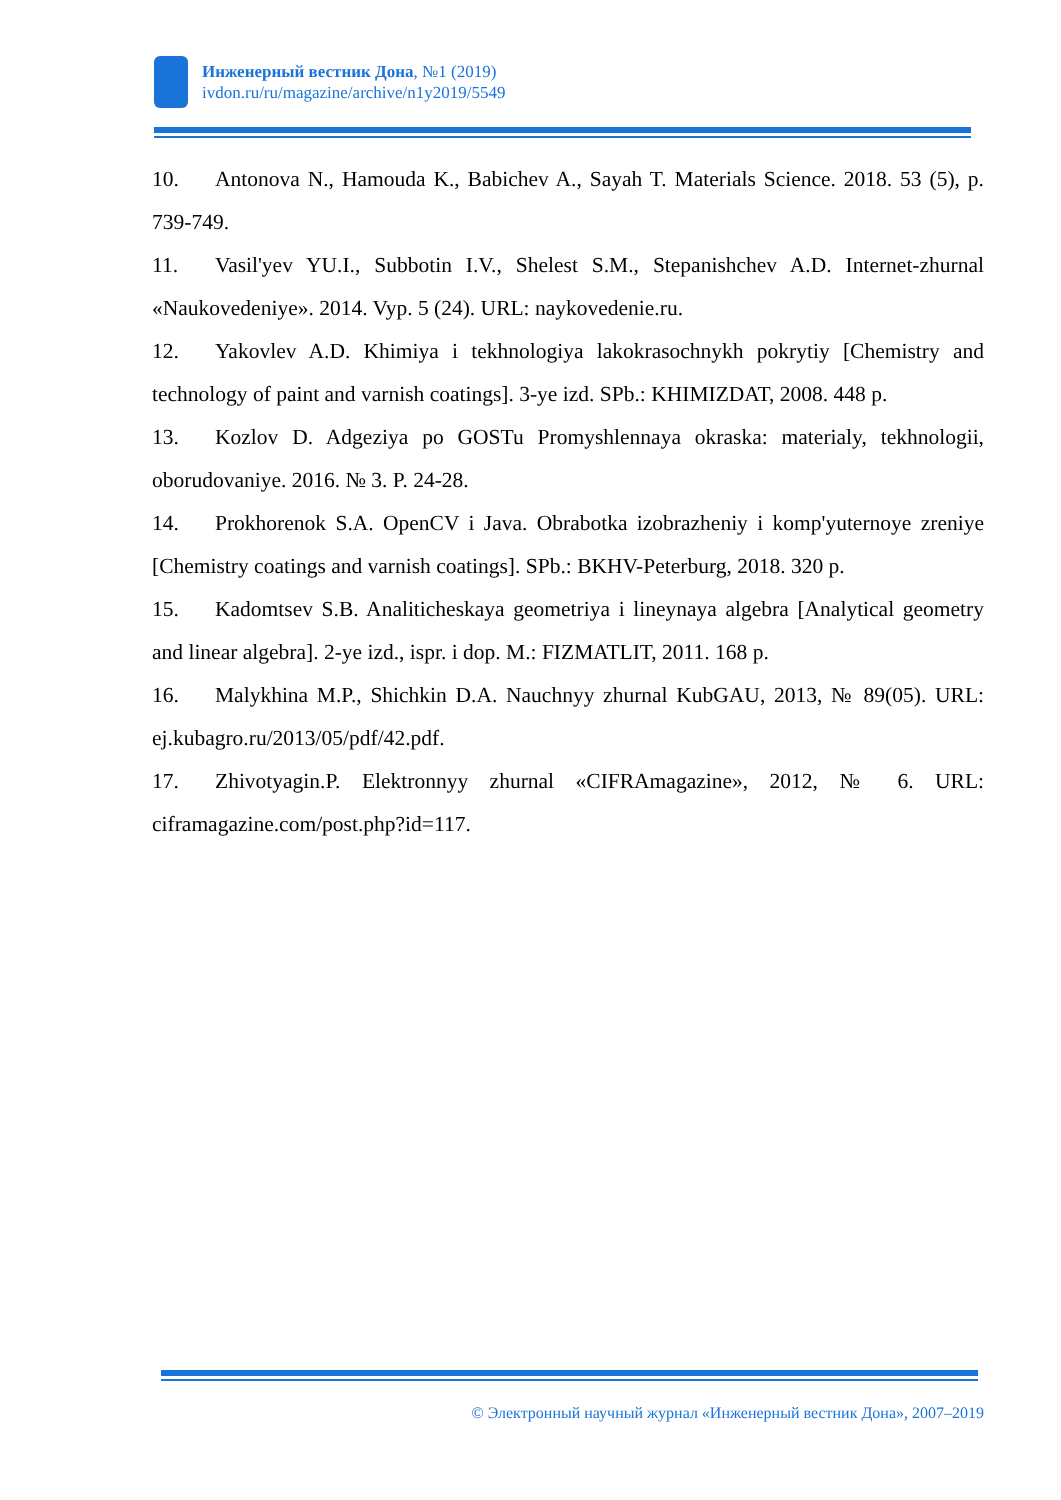Инженерный вестник Дона, №1 (2019)
ivdon.ru/ru/magazine/archive/n1y2019/5549
10. Antonova N., Hamouda K., Babichev A., Sayah T. Materials Science. 2018. 53 (5), p. 739-749.
11. Vasil'yev YU.I., Subbotin I.V., Shelest S.M., Stepanishchev A.D. Internet-zhurnal «Naukovedeniye». 2014. Vyp. 5 (24). URL: naykovedenie.ru.
12. Yakovlev A.D. Khimiya i tekhnologiya lakokrasochnykh pokrytiy [Chemistry and technology of paint and varnish coatings]. 3-ye izd. SPb.: KHIMIZDAT, 2008. 448 p.
13. Kozlov D. Adgeziya po GOSTu Promyshlennaya okraska: materialy, tekhnologii, oborudovaniye. 2016. № 3. P. 24-28.
14. Prokhorenok S.A. OpenCV i Java. Obrabotka izobrazheniy i komp'yuternoye zreniye [Chemistry coatings and varnish coatings]. SPb.: BKHV-Peterburg, 2018. 320 p.
15. Kadomtsev S.B. Analiticheskaya geometriya i lineynaya algebra [Analytical geometry and linear algebra]. 2-ye izd., ispr. i dop. M.: FIZMATLIT, 2011. 168 p.
16. Malykhina M.P., Shichkin D.A. Nauchnyy zhurnal KubGAU, 2013, № 89(05). URL: ej.kubagro.ru/2013/05/pdf/42.pdf.
17. Zhivotyagin.P. Elektronnyy zhurnal «CIFRAmagazine», 2012, № 6. URL: ciframagazine.com/post.php?id=117.
© Электронный научный журнал «Инженерный вестник Дона», 2007–2019